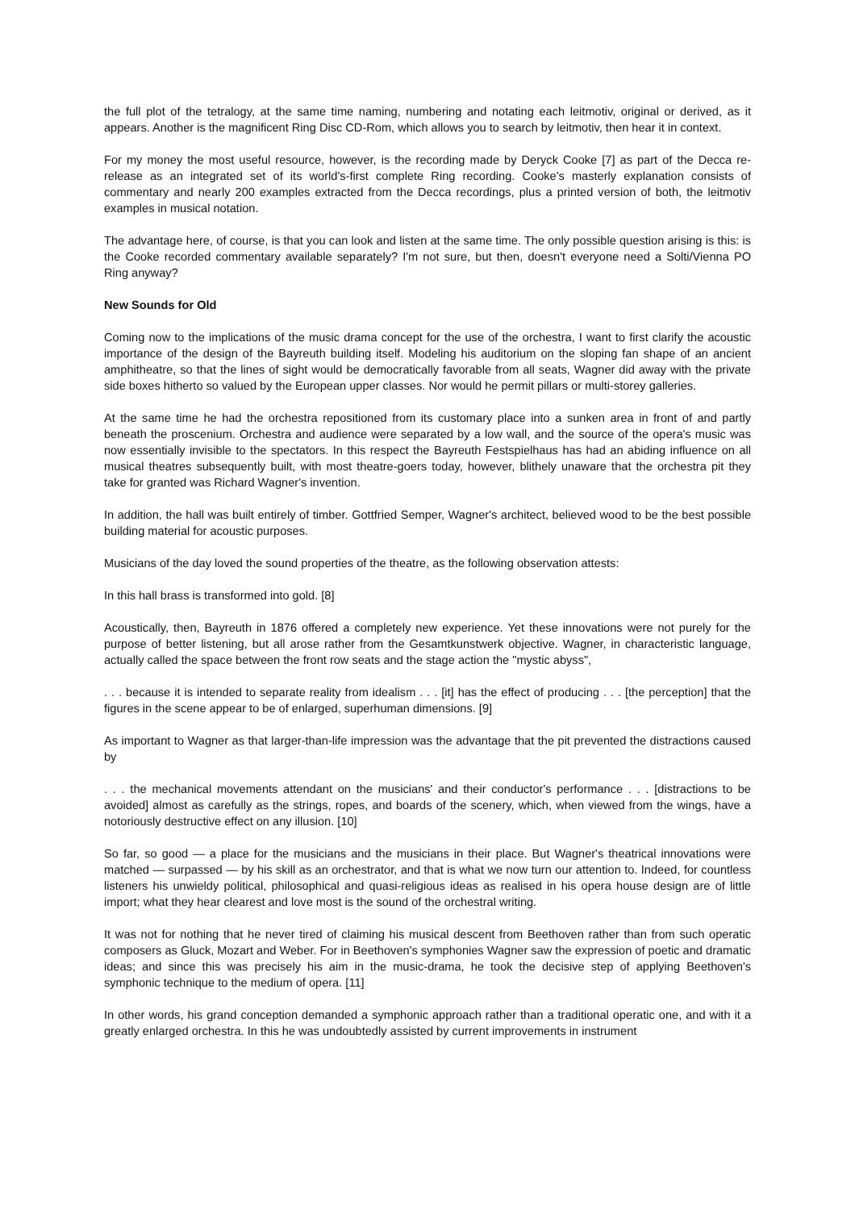the full plot of the tetralogy, at the same time naming, numbering and notating each leitmotiv, original or derived, as it appears. Another is the magnificent Ring Disc CD-Rom, which allows you to search by leitmotiv, then hear it in context.
For my money the most useful resource, however, is the recording made by Deryck Cooke [7] as part of the Decca re-release as an integrated set of its world's-first complete Ring recording. Cooke's masterly explanation consists of commentary and nearly 200 examples extracted from the Decca recordings, plus a printed version of both, the leitmotiv examples in musical notation.
The advantage here, of course, is that you can look and listen at the same time. The only possible question arising is this: is the Cooke recorded commentary available separately? I'm not sure, but then, doesn't everyone need a Solti/Vienna PO Ring anyway?
New Sounds for Old
Coming now to the implications of the music drama concept for the use of the orchestra, I want to first clarify the acoustic importance of the design of the Bayreuth building itself. Modeling his auditorium on the sloping fan shape of an ancient amphitheatre, so that the lines of sight would be democratically favorable from all seats, Wagner did away with the private side boxes hitherto so valued by the European upper classes. Nor would he permit pillars or multi-storey galleries.
At the same time he had the orchestra repositioned from its customary place into a sunken area in front of and partly beneath the proscenium. Orchestra and audience were separated by a low wall, and the source of the opera's music was now essentially invisible to the spectators. In this respect the Bayreuth Festspielhaus has had an abiding influence on all musical theatres subsequently built, with most theatre-goers today, however, blithely unaware that the orchestra pit they take for granted was Richard Wagner's invention.
In addition, the hall was built entirely of timber. Gottfried Semper, Wagner's architect, believed wood to be the best possible building material for acoustic purposes.
Musicians of the day loved the sound properties of the theatre, as the following observation attests:
In this hall brass is transformed into gold. [8]
Acoustically, then, Bayreuth in 1876 offered a completely new experience. Yet these innovations were not purely for the purpose of better listening, but all arose rather from the Gesamtkunstwerk objective. Wagner, in characteristic language, actually called the space between the front row seats and the stage action the "mystic abyss",
. . . because it is intended to separate reality from idealism . . . [it] has the effect of producing . . . [the perception] that the figures in the scene appear to be of enlarged, superhuman dimensions. [9]
As important to Wagner as that larger-than-life impression was the advantage that the pit prevented the distractions caused by
. . . the mechanical movements attendant on the musicians' and their conductor's performance . . . [distractions to be avoided] almost as carefully as the strings, ropes, and boards of the scenery, which, when viewed from the wings, have a notoriously destructive effect on any illusion. [10]
So far, so good — a place for the musicians and the musicians in their place. But Wagner's theatrical innovations were matched — surpassed — by his skill as an orchestrator, and that is what we now turn our attention to. Indeed, for countless listeners his unwieldy political, philosophical and quasi-religious ideas as realised in his opera house design are of little import; what they hear clearest and love most is the sound of the orchestral writing.
It was not for nothing that he never tired of claiming his musical descent from Beethoven rather than from such operatic composers as Gluck, Mozart and Weber. For in Beethoven's symphonies Wagner saw the expression of poetic and dramatic ideas; and since this was precisely his aim in the music-drama, he took the decisive step of applying Beethoven's symphonic technique to the medium of opera. [11]
In other words, his grand conception demanded a symphonic approach rather than a traditional operatic one, and with it a greatly enlarged orchestra. In this he was undoubtedly assisted by current improvements in instrument